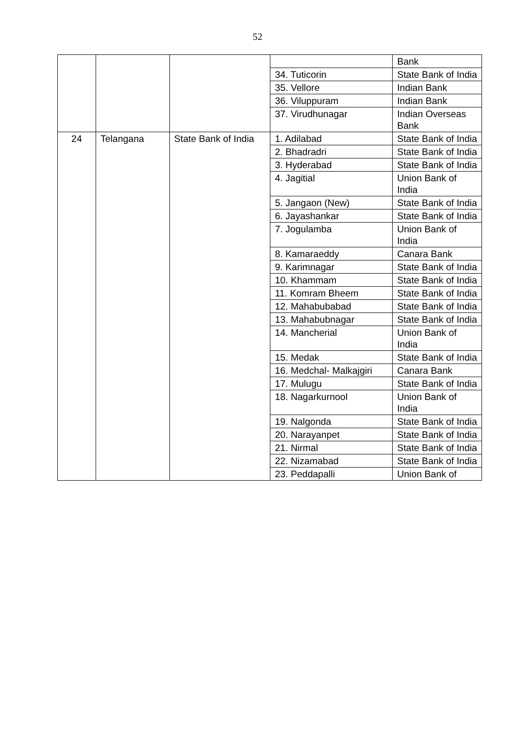52
| | | | | Bank |
| | | | 34. Tuticorin | State Bank of India |
| | | | 35. Vellore | Indian Bank |
| | | | 36. Viluppuram | Indian Bank |
| | | | 37. Virudhunagar | Indian Overseas Bank |
| 24 | Telangana | State Bank of India | 1. Adilabad | State Bank of India |
| | | | 2. Bhadradri | State Bank of India |
| | | | 3. Hyderabad | State Bank of India |
| | | | 4. Jagitial | Union Bank of India |
| | | | 5. Jangaon (New) | State Bank of India |
| | | | 6. Jayashankar | State Bank of India |
| | | | 7. Jogulamba | Union Bank of India |
| | | | 8. Kamaraeddy | Canara Bank |
| | | | 9. Karimnagar | State Bank of India |
| | | | 10. Khammam | State Bank of India |
| | | | 11. Komram Bheem | State Bank of India |
| | | | 12. Mahabubabad | State Bank of India |
| | | | 13. Mahabubnagar | State Bank of India |
| | | | 14. Mancherial | Union Bank of India |
| | | | 15. Medak | State Bank of India |
| | | | 16. Medchal- Malkajgiri | Canara Bank |
| | | | 17. Mulugu | State Bank of India |
| | | | 18. Nagarkurnool | Union Bank of India |
| | | | 19. Nalgonda | State Bank of India |
| | | | 20. Narayanpet | State Bank of India |
| | | | 21. Nirmal | State Bank of India |
| | | | 22. Nizamabad | State Bank of India |
| | | | 23. Peddapalli | Union Bank of |